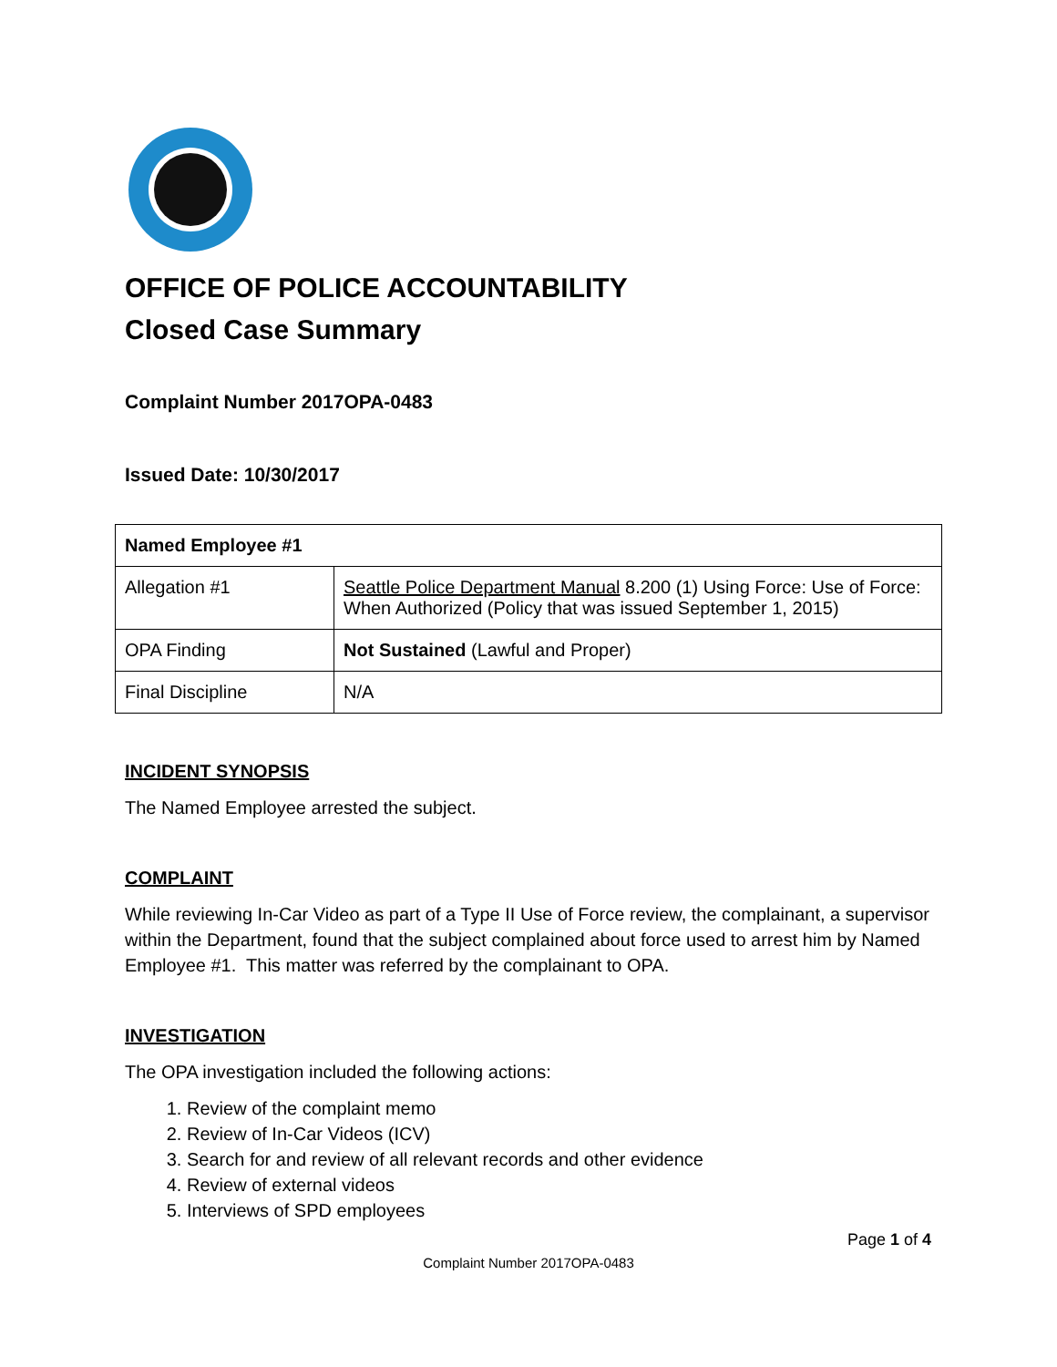OFFICE OF POLICE ACCOUNTABILITY
Closed Case Summary
Complaint Number 2017OPA-0483
Issued Date: 10/30/2017
| Named Employee #1 | |
| --- | --- |
| Allegation #1 | Seattle Police Department Manual 8.200 (1) Using Force: Use of Force: When Authorized (Policy that was issued September 1, 2015) |
| OPA Finding | Not Sustained (Lawful and Proper) |
| Final Discipline | N/A |
INCIDENT SYNOPSIS
The Named Employee arrested the subject.
COMPLAINT
While reviewing In-Car Video as part of a Type II Use of Force review, the complainant, a supervisor within the Department, found that the subject complained about force used to arrest him by Named Employee #1. This matter was referred by the complainant to OPA.
INVESTIGATION
The OPA investigation included the following actions:
1. Review of the complaint memo
2. Review of In-Car Videos (ICV)
3. Search for and review of all relevant records and other evidence
4. Review of external videos
5. Interviews of SPD employees
Page 1 of 4
Complaint Number 2017OPA-0483